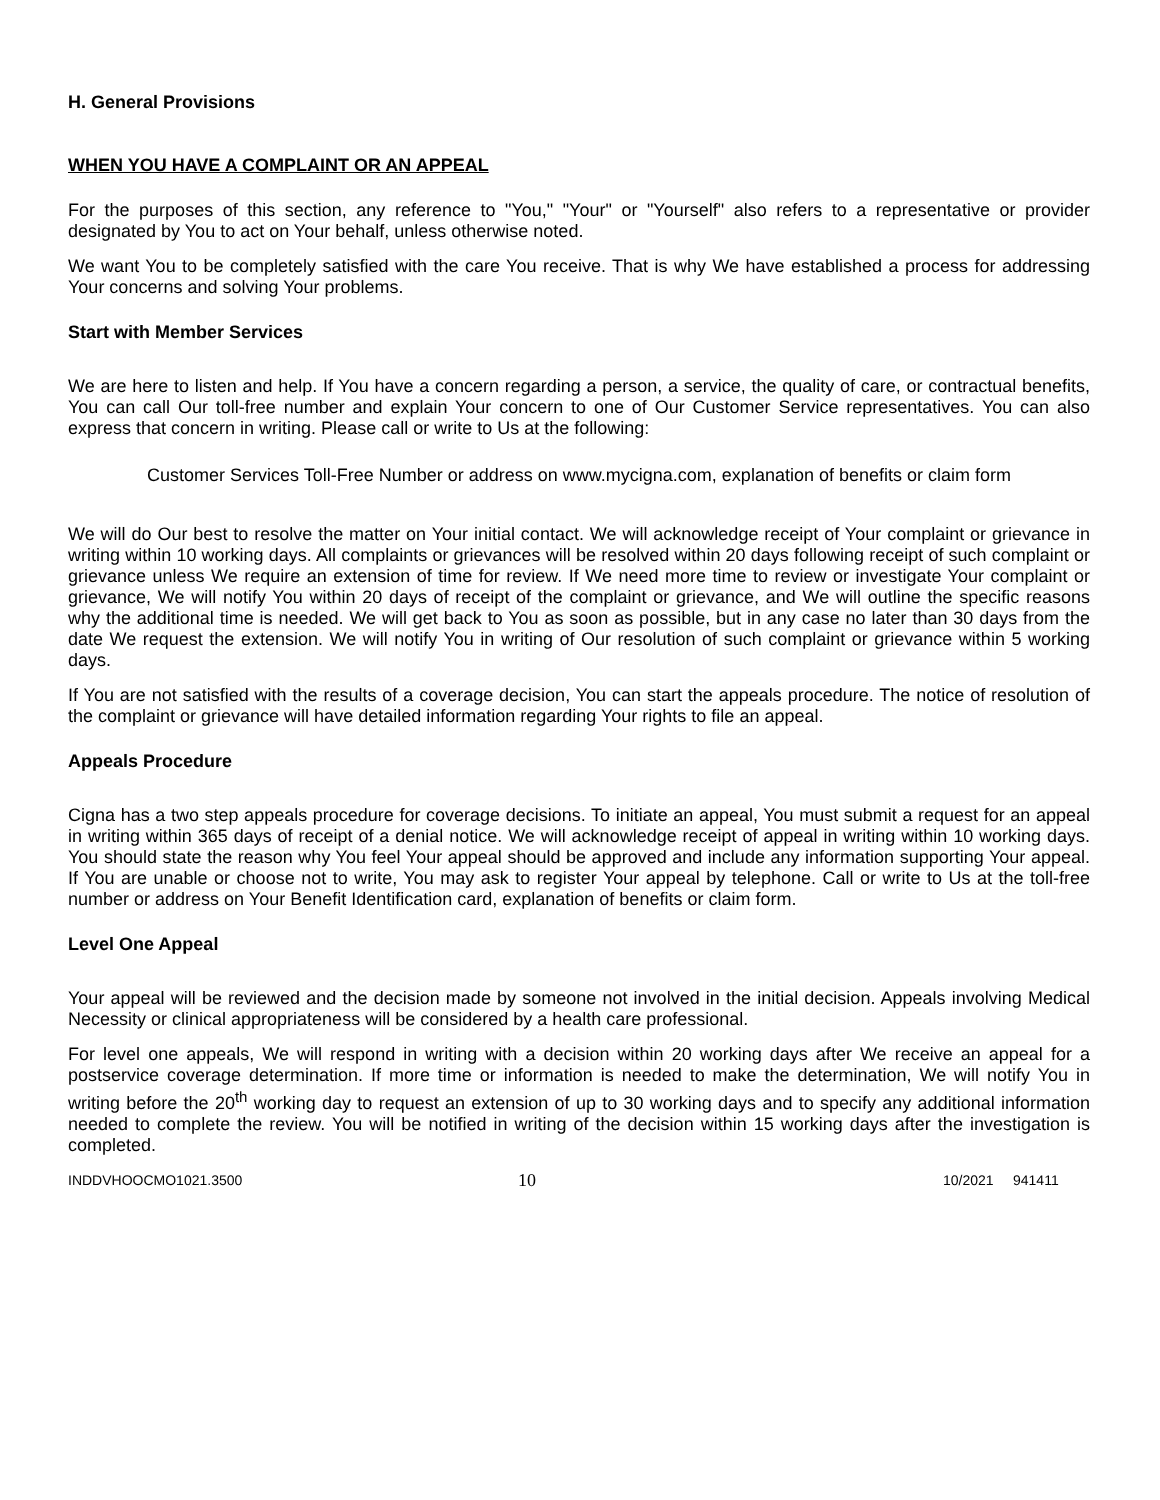H. General Provisions
WHEN YOU HAVE A COMPLAINT OR AN APPEAL
For the purposes of this section, any reference to "You," "Your" or "Yourself" also refers to a representative or provider designated by You to act on Your behalf, unless otherwise noted.
We want You to be completely satisfied with the care You receive. That is why We have established a process for addressing Your concerns and solving Your problems.
Start with Member Services
We are here to listen and help. If You have a concern regarding a person, a service, the quality of care, or contractual benefits, You can call Our toll-free number and explain Your concern to one of Our Customer Service representatives. You can also express that concern in writing. Please call or write to Us at the following:
Customer Services Toll-Free Number or address on www.mycigna.com, explanation of benefits or claim form
We will do Our best to resolve the matter on Your initial contact. We will acknowledge receipt of Your complaint or grievance in writing within 10 working days. All complaints or grievances will be resolved within 20 days following receipt of such complaint or grievance unless We require an extension of time for review. If We need more time to review or investigate Your complaint or grievance, We will notify You within 20 days of receipt of the complaint or grievance, and We will outline the specific reasons why the additional time is needed. We will get back to You as soon as possible, but in any case no later than 30 days from the date We request the extension. We will notify You in writing of Our resolution of such complaint or grievance within 5 working days.
If You are not satisfied with the results of a coverage decision, You can start the appeals procedure. The notice of resolution of the complaint or grievance will have detailed information regarding Your rights to file an appeal.
Appeals Procedure
Cigna has a two step appeals procedure for coverage decisions. To initiate an appeal, You must submit a request for an appeal in writing within 365 days of receipt of a denial notice. We will acknowledge receipt of appeal in writing within 10 working days. You should state the reason why You feel Your appeal should be approved and include any information supporting Your appeal. If You are unable or choose not to write, You may ask to register Your appeal by telephone. Call or write to Us at the toll-free number or address on Your Benefit Identification card, explanation of benefits or claim form.
Level One Appeal
Your appeal will be reviewed and the decision made by someone not involved in the initial decision. Appeals involving Medical Necessity or clinical appropriateness will be considered by a health care professional.
For level one appeals, We will respond in writing with a decision within 20 working days after We receive an appeal for a postservice coverage determination. If more time or information is needed to make the determination, We will notify You in writing before the 20<sup>th</sup> working day to request an extension of up to 30 working days and to specify any additional information needed to complete the review. You will be notified in writing of the decision within 15 working days after the investigation is completed.
INDDVHOOCMO1021.3500 10 10/2021 941411